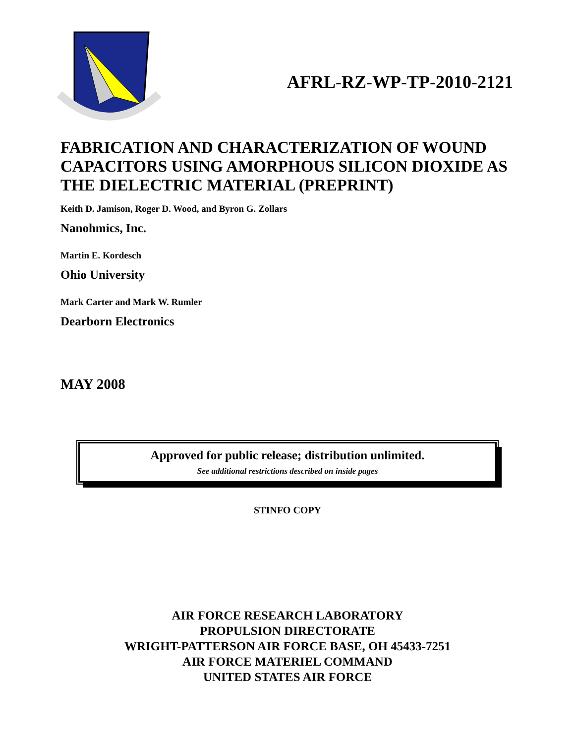AFRL-RZ-WP-TP-2010-2121
FABRICATION AND CHARACTERIZATION OF WOUND CAPACITORS USING AMORPHOUS SILICON DIOXIDE AS THE DIELECTRIC MATERIAL (PREPRINT)
Keith D. Jamison, Roger D. Wood, and Byron G. Zollars
Nanohmics, Inc.
Martin E. Kordesch
Ohio University
Mark Carter and Mark W. Rumler
Dearborn Electronics
MAY 2008
Approved for public release; distribution unlimited.
See additional restrictions described on inside pages
STINFO COPY
AIR FORCE RESEARCH LABORATORY
PROPULSION DIRECTORATE
WRIGHT-PATTERSON AIR FORCE BASE, OH 45433-7251
AIR FORCE MATERIEL COMMAND
UNITED STATES AIR FORCE